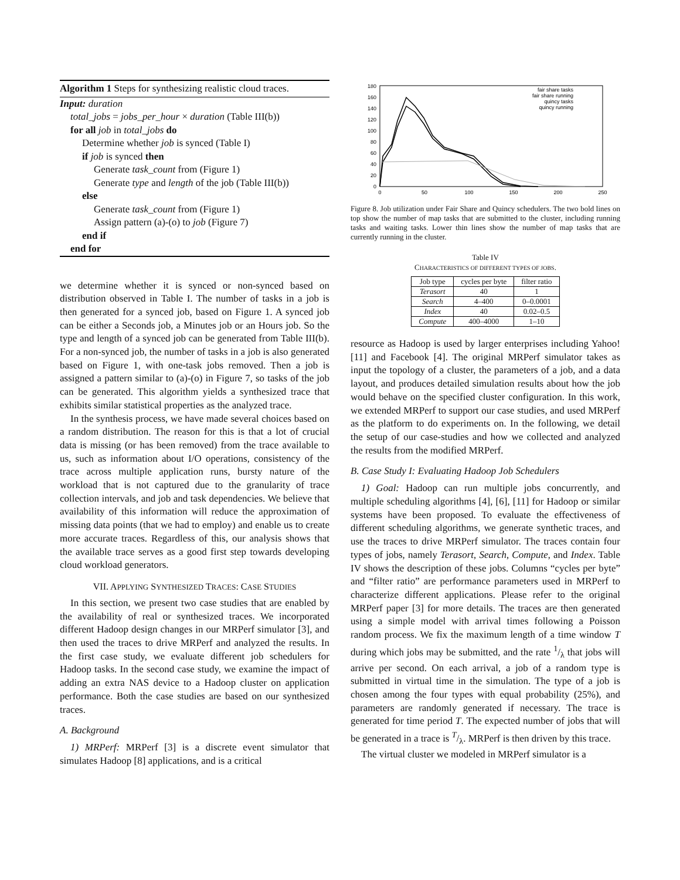Algorithm 1 Steps for synthesizing realistic cloud traces.
Input: duration
total_jobs = jobs_per_hour × duration (Table III(b))
for all job in total_jobs do
Determine whether job is synced (Table I)
if job is synced then
Generate task_count from (Figure 1)
Generate type and length of the job (Table III(b))
else
Generate task_count from (Figure 1)
Assign pattern (a)-(o) to job (Figure 7)
end if
end for
we determine whether it is synced or non-synced based on distribution observed in Table I. The number of tasks in a job is then generated for a synced job, based on Figure 1. A synced job can be either a Seconds job, a Minutes job or an Hours job. So the type and length of a synced job can be generated from Table III(b). For a non-synced job, the number of tasks in a job is also generated based on Figure 1, with one-task jobs removed. Then a job is assigned a pattern similar to (a)-(o) in Figure 7, so tasks of the job can be generated. This algorithm yields a synthesized trace that exhibits similar statistical properties as the analyzed trace.
In the synthesis process, we have made several choices based on a random distribution. The reason for this is that a lot of crucial data is missing (or has been removed) from the trace available to us, such as information about I/O operations, consistency of the trace across multiple application runs, bursty nature of the workload that is not captured due to the granularity of trace collection intervals, and job and task dependencies. We believe that availability of this information will reduce the approximation of missing data points (that we had to employ) and enable us to create more accurate traces. Regardless of this, our analysis shows that the available trace serves as a good first step towards developing cloud workload generators.
VII. APPLYING SYNTHESIZED TRACES: CASE STUDIES
In this section, we present two case studies that are enabled by the availability of real or synthesized traces. We incorporated different Hadoop design changes in our MRPerf simulator [3], and then used the traces to drive MRPerf and analyzed the results. In the first case study, we evaluate different job schedulers for Hadoop tasks. In the second case study, we examine the impact of adding an extra NAS device to a Hadoop cluster on application performance. Both the case studies are based on our synthesized traces.
A. Background
1) MRPerf: MRPerf [3] is a discrete event simulator that simulates Hadoop [8] applications, and is a critical
180
160
140
120
100
80
60
40
20
0
0
50
100
150
200
250
fair share tasks
fair share running
quincy tasks
quincy running
Figure 8. Job utilization under Fair Share and Quincy schedulers. The two bold lines on top show the number of map tasks that are submitted to the cluster, including running tasks and waiting tasks. Lower thin lines show the number of map tasks that are currently running in the cluster.
Table IV
CHARACTERISTICS OF DIFFERENT TYPES OF JOBS.
| Job type | cycles per byte | filter ratio |
| --- | --- | --- |
| Terasort | 40 | 1 |
| Search | 4–400 | 0–0.0001 |
| Index | 40 | 0.02–0.5 |
| Compute | 400–4000 | 1–10 |
resource as Hadoop is used by larger enterprises including Yahoo! [11] and Facebook [4]. The original MRPerf simulator takes as input the topology of a cluster, the parameters of a job, and a data layout, and produces detailed simulation results about how the job would behave on the specified cluster configuration. In this work, we extended MRPerf to support our case studies, and used MRPerf as the platform to do experiments on. In the following, we detail the setup of our case-studies and how we collected and analyzed the results from the modified MRPerf.
B. Case Study I: Evaluating Hadoop Job Schedulers
1) Goal: Hadoop can run multiple jobs concurrently, and multiple scheduling algorithms [4], [6], [11] for Hadoop or similar systems have been proposed. To evaluate the effectiveness of different scheduling algorithms, we generate synthetic traces, and use the traces to drive MRPerf simulator. The traces contain four types of jobs, namely Terasort, Search, Compute, and Index. Table IV shows the description of these jobs. Columns “cycles per byte” and “filter ratio” are performance parameters used in MRPerf to characterize different applications. Please refer to the original MRPerf paper [3] for more details. The traces are then generated using a simple model with arrival times following a Poisson random process. We fix the maximum length of a time window T during which jobs may be submitted, and the rate 1/λ that jobs will arrive per second. On each arrival, a job of a random type is submitted in virtual time in the simulation. The type of a job is chosen among the four types with equal probability (25%), and parameters are randomly generated if necessary. The trace is generated for time period T. The expected number of jobs that will be generated in a trace is T/λ. MRPerf is then driven by this trace.
The virtual cluster we modeled in MRPerf simulator is a